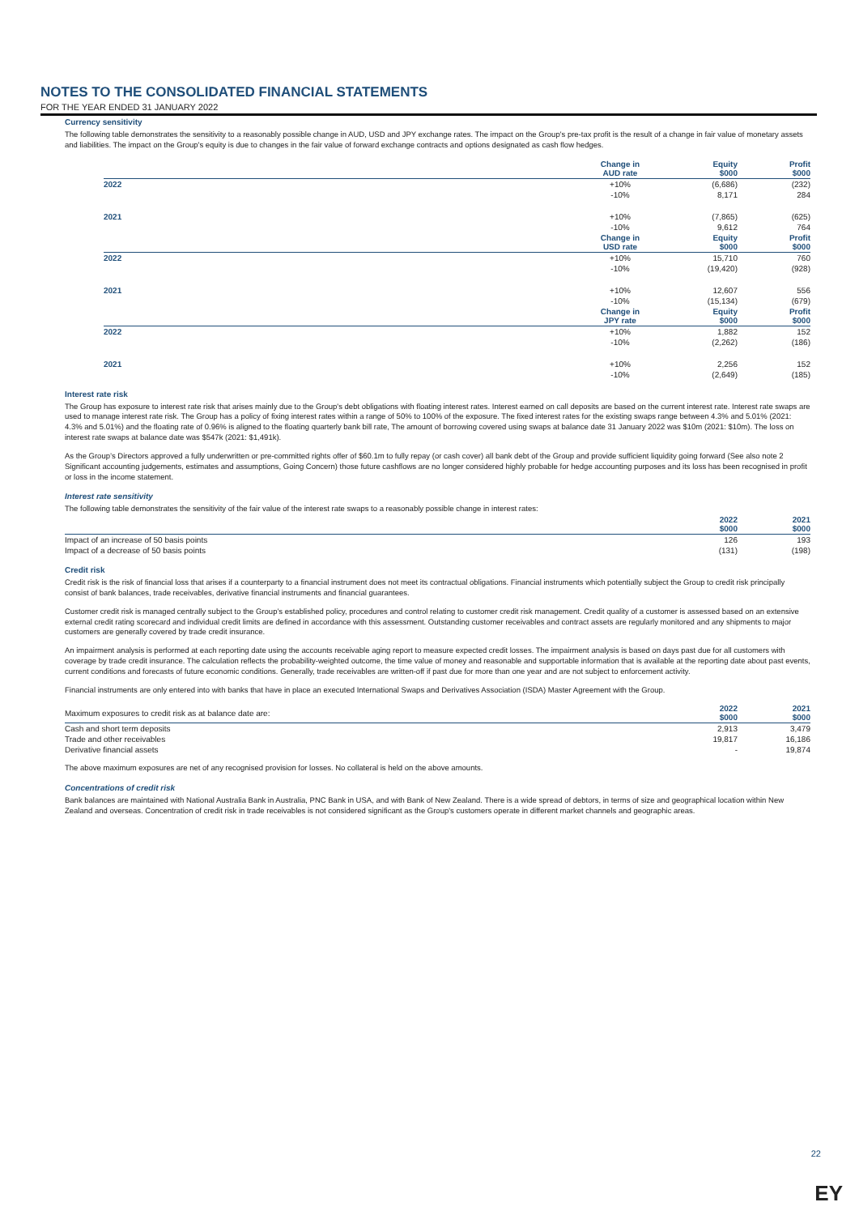NOTES TO THE CONSOLIDATED FINANCIAL STATEMENTS
FOR THE YEAR ENDED 31 JANUARY 2022
Currency sensitivity
The following table demonstrates the sensitivity to a reasonably possible change in AUD, USD and JPY exchange rates. The impact on the Group's pre-tax profit is the result of a change in fair value of monetary assets and liabilities. The impact on the Group's equity is due to changes in the fair value of forward exchange contracts and options designated as cash flow hedges.
| | Change in AUD rate | Equity $000 | Profit $000 |
| 2022 | +10% | (6,686) | (232) |
| | -10% | 8,171 | 284 |
| 2021 | +10% | (7,865) | (625) |
| | -10% | 9,612 | 764 |
| | Change in USD rate | Equity $000 | Profit $000 |
| 2022 | +10% | 15,710 | 760 |
| | -10% | (19,420) | (928) |
| 2021 | +10% | 12,607 | 556 |
| | -10% | (15,134) | (679) |
| | Change in JPY rate | Equity $000 | Profit $000 |
| 2022 | +10% | 1,882 | 152 |
| | -10% | (2,262) | (186) |
| 2021 | +10% | 2,256 | 152 |
| | -10% | (2,649) | (185) |
Interest rate risk
The Group has exposure to interest rate risk that arises mainly due to the Group's debt obligations with floating interest rates. Interest earned on call deposits are based on the current interest rate. Interest rate swaps are used to manage interest rate risk. The Group has a policy of fixing interest rates within a range of 50% to 100% of the exposure. The fixed interest rates for the existing swaps range between 4.3% and 5.01% (2021: 4.3% and 5.01%) and the floating rate of 0.96% is aligned to the floating quarterly bank bill rate, The amount of borrowing covered using swaps at balance date 31 January 2022 was $10m (2021: $10m). The loss on interest rate swaps at balance date was $547k (2021: $1,491k).
As the Group’s Directors approved a fully underwritten or pre-committed rights offer of $60.1m to fully repay (or cash cover) all bank debt of the Group and provide sufficient liquidity going forward (See also note 2 Significant accounting judgements, estimates and assumptions, Going Concern) those future cashflows are no longer considered highly probable for hedge accounting purposes and its loss has been recognised in profit or loss in the income statement.
Interest rate sensitivity
The following table demonstrates the sensitivity of the fair value of the interest rate swaps to a reasonably possible change in interest rates:
| | 2022 $000 | 2021 $000 |
| Impact of an increase of 50 basis points | 126 | 193 |
| Impact of a decrease of 50 basis points | (131) | (198) |
Credit risk
Credit risk is the risk of financial loss that arises if a counterparty to a financial instrument does not meet its contractual obligations. Financial instruments which potentially subject the Group to credit risk principally consist of bank balances, trade receivables, derivative financial instruments and financial guarantees.
Customer credit risk is managed centrally subject to the Group’s established policy, procedures and control relating to customer credit risk management. Credit quality of a customer is assessed based on an extensive external credit rating scorecard and individual credit limits are defined in accordance with this assessment. Outstanding customer receivables and contract assets are regularly monitored and any shipments to major customers are generally covered by trade credit insurance.
An impairment analysis is performed at each reporting date using the accounts receivable aging report to measure expected credit losses. The impairment analysis is based on days past due for all customers with coverage by trade credit insurance. The calculation reflects the probability-weighted outcome, the time value of money and reasonable and supportable information that is available at the reporting date about past events, current conditions and forecasts of future economic conditions. Generally, trade receivables are written-off if past due for more than one year and are not subject to enforcement activity.
Financial instruments are only entered into with banks that have in place an executed International Swaps and Derivatives Association (ISDA) Master Agreement with the Group.
| Maximum exposures to credit risk as at balance date are: | 2022 $000 | 2021 $000 |
| Cash and short term deposits | 2,913 | 3,479 |
| Trade and other receivables | 19,817 | 16,186 |
| Derivative financial assets | - | 19,874 |
The above maximum exposures are net of any recognised provision for losses. No collateral is held on the above amounts.
Concentrations of credit risk
Bank balances are maintained with National Australia Bank in Australia, PNC Bank in USA, and with Bank of New Zealand. There is a wide spread of debtors, in terms of size and geographical location within New Zealand and overseas. Concentration of credit risk in trade receivables is not considered significant as the Group's customers operate in different market channels and geographic areas.
22
EY